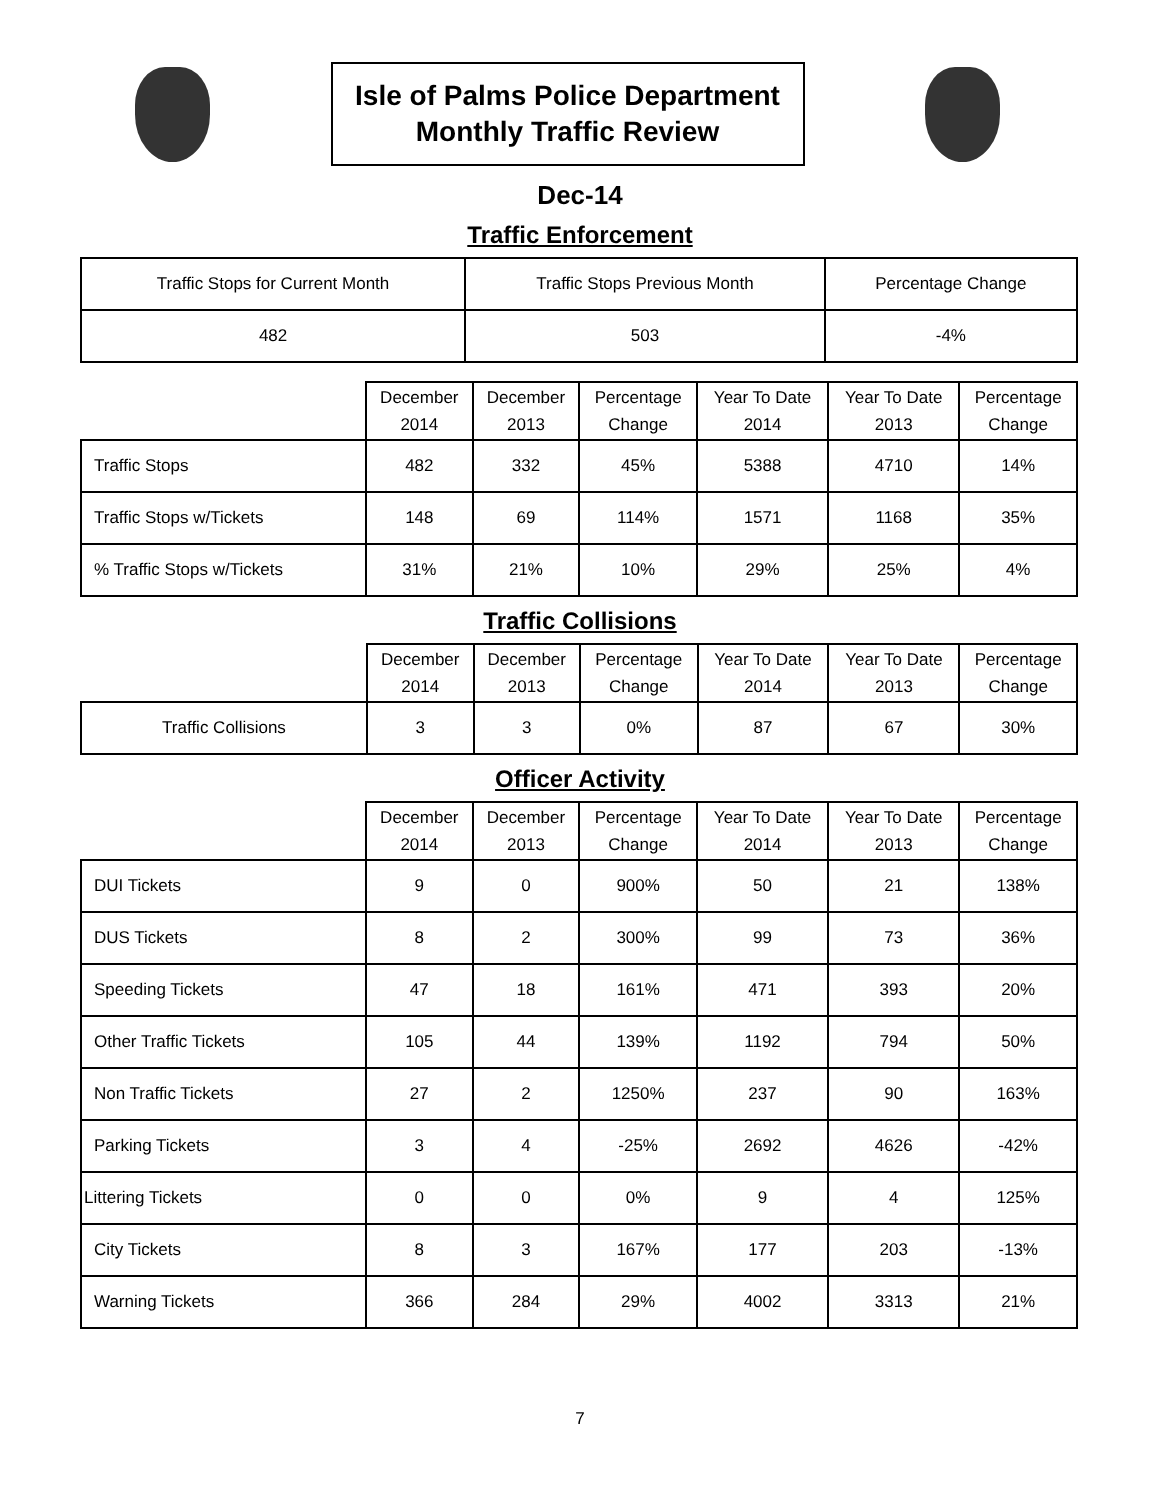Isle of Palms Police Department
Monthly Traffic Review
Dec-14
Traffic Enforcement
| Traffic Stops for Current Month | Traffic Stops Previous Month | Percentage Change |
| 482 | 503 | -4% |
| | December 2014 | December 2013 | Percentage Change | Year To Date 2014 | Year To Date 2013 | Percentage Change |
| --- | --- | --- | --- | --- | --- | --- |
| Traffic Stops | 482 | 332 | 45% | 5388 | 4710 | 14% |
| Traffic Stops w/Tickets | 148 | 69 | 114% | 1571 | 1168 | 35% |
| % Traffic Stops w/Tickets | 31% | 21% | 10% | 29% | 25% | 4% |
Traffic Collisions
| | December 2014 | December 2013 | Percentage Change | Year To Date 2014 | Year To Date 2013 | Percentage Change |
| --- | --- | --- | --- | --- | --- | --- |
| Traffic Collisions | 3 | 3 | 0% | 87 | 67 | 30% |
Officer Activity
| | December 2014 | December 2013 | Percentage Change | Year To Date 2014 | Year To Date 2013 | Percentage Change |
| --- | --- | --- | --- | --- | --- | --- |
| DUI Tickets | 9 | 0 | 900% | 50 | 21 | 138% |
| DUS Tickets | 8 | 2 | 300% | 99 | 73 | 36% |
| Speeding Tickets | 47 | 18 | 161% | 471 | 393 | 20% |
| Other Traffic Tickets | 105 | 44 | 139% | 1192 | 794 | 50% |
| Non Traffic Tickets | 27 | 2 | 1250% | 237 | 90 | 163% |
| Parking Tickets | 3 | 4 | -25% | 2692 | 4626 | -42% |
| Littering Tickets | 0 | 0 | 0% | 9 | 4 | 125% |
| City Tickets | 8 | 3 | 167% | 177 | 203 | -13% |
| Warning Tickets | 366 | 284 | 29% | 4002 | 3313 | 21% |
7